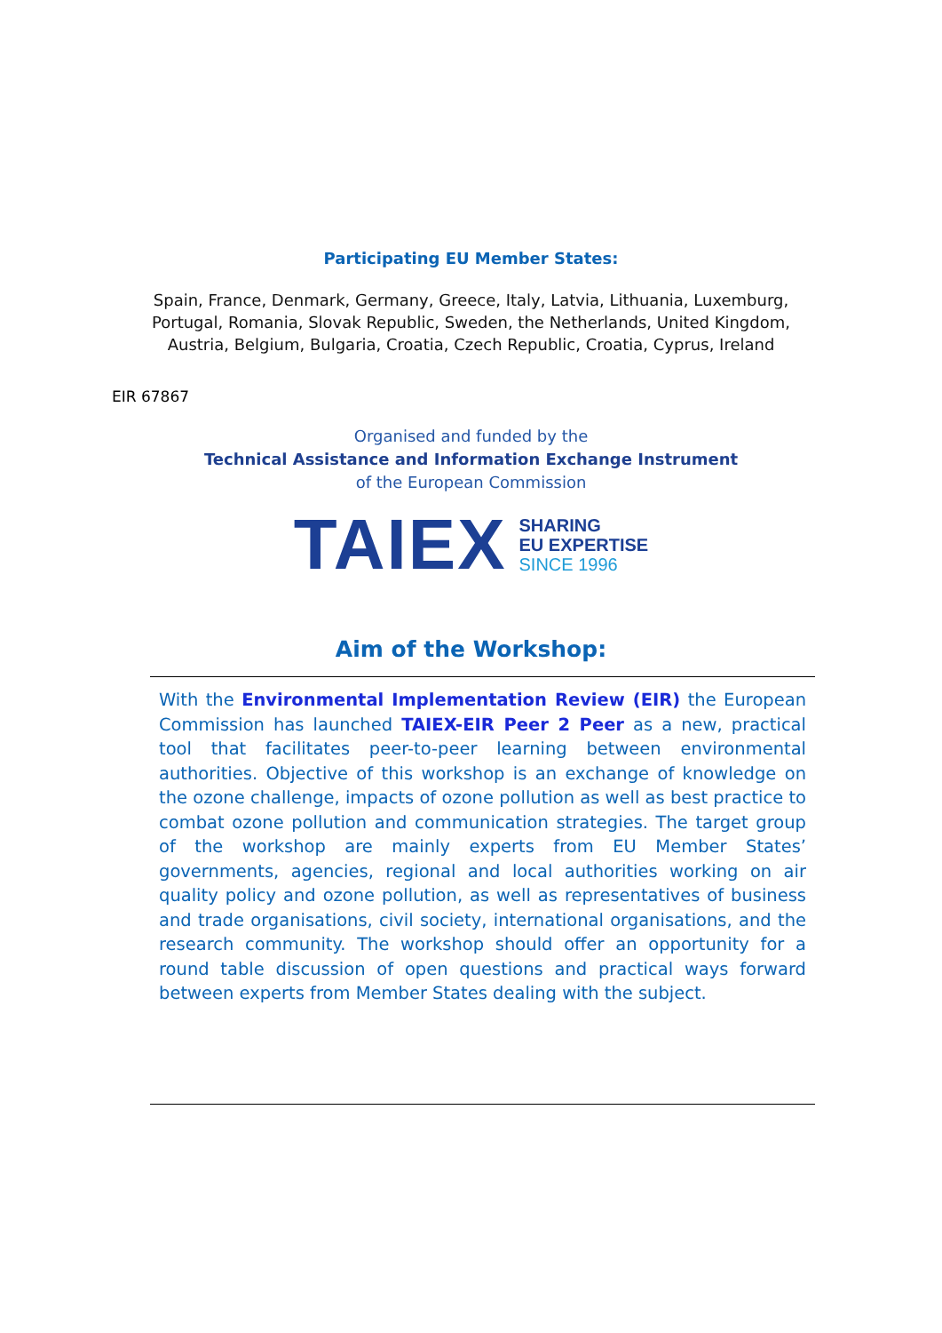Participating EU Member States:
Spain, France, Denmark, Germany, Greece, Italy, Latvia, Lithuania, Luxemburg,
Portugal, Romania, Slovak Republic, Sweden, the Netherlands, United Kingdom,
Austria, Belgium, Bulgaria, Croatia, Czech Republic, Croatia, Cyprus, Ireland
EIR 67867
Organised and funded by the
Technical Assistance and Information Exchange Instrument
of the European Commission
TAIEX
SHARING
EU EXPERTISE
SINCE 1996
Aim of the Workshop:
With the Environmental Implementation Review (EIR) the European Commission has launched TAIEX-EIR Peer 2 Peer as a new, practical tool that facilitates peer-to-peer learning between environmental authorities. Objective of this workshop is an exchange of knowledge on the ozone challenge, impacts of ozone pollution as well as best practice to combat ozone pollution and communication strategies. The target group of the workshop are mainly experts from EU Member States’ governments, agencies, regional and local authorities working on air quality policy and ozone pollution, as well as representatives of business and trade organisations, civil society, international organisations, and the research community. The workshop should offer an opportunity for a round table discussion of open questions and practical ways forward between experts from Member States dealing with the subject.